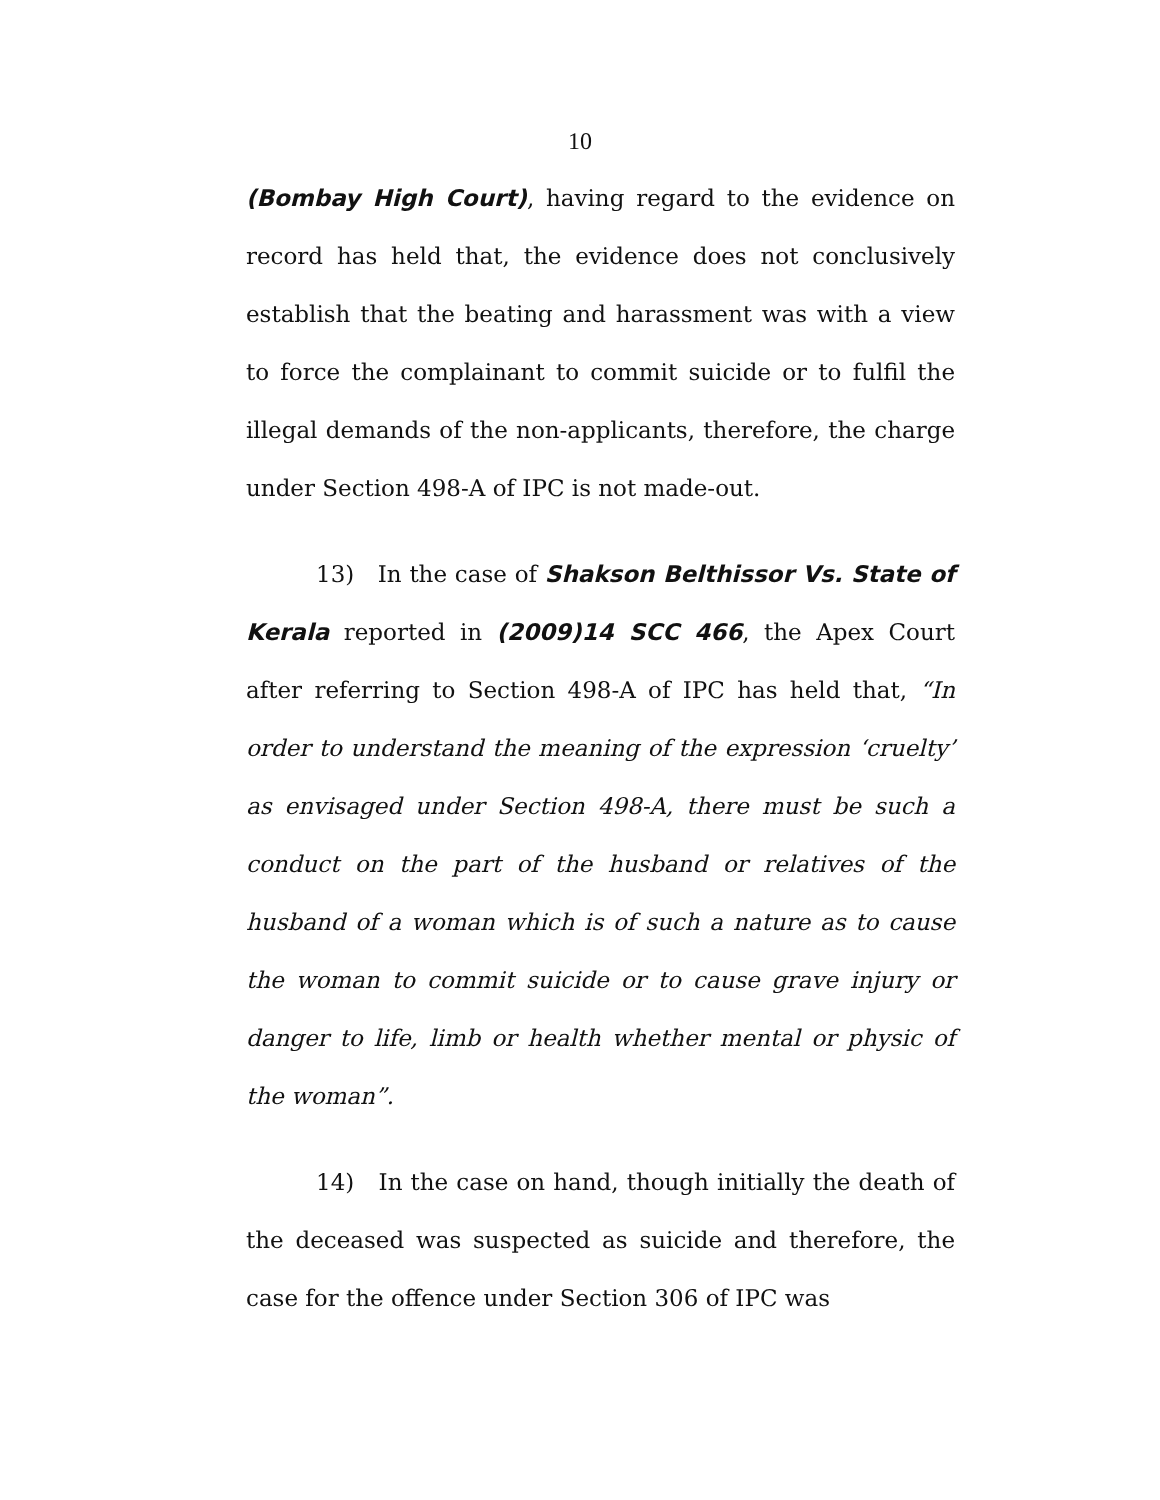10
(Bombay High Court), having regard to the evidence on record has held that, the evidence does not conclusively establish that the beating and harassment was with a view to force the complainant to commit suicide or to fulfil the illegal demands of the non-applicants, therefore, the charge under Section 498-A of IPC is not made-out.
13) In the case of Shakson Belthissor Vs. State of Kerala reported in (2009)14 SCC 466, the Apex Court after referring to Section 498-A of IPC has held that, “In order to understand the meaning of the expression ‘cruelty’ as envisaged under Section 498-A, there must be such a conduct on the part of the husband or relatives of the husband of a woman which is of such a nature as to cause the woman to commit suicide or to cause grave injury or danger to life, limb or health whether mental or physic of the woman”.
14) In the case on hand, though initially the death of the deceased was suspected as suicide and therefore, the case for the offence under Section 306 of IPC was